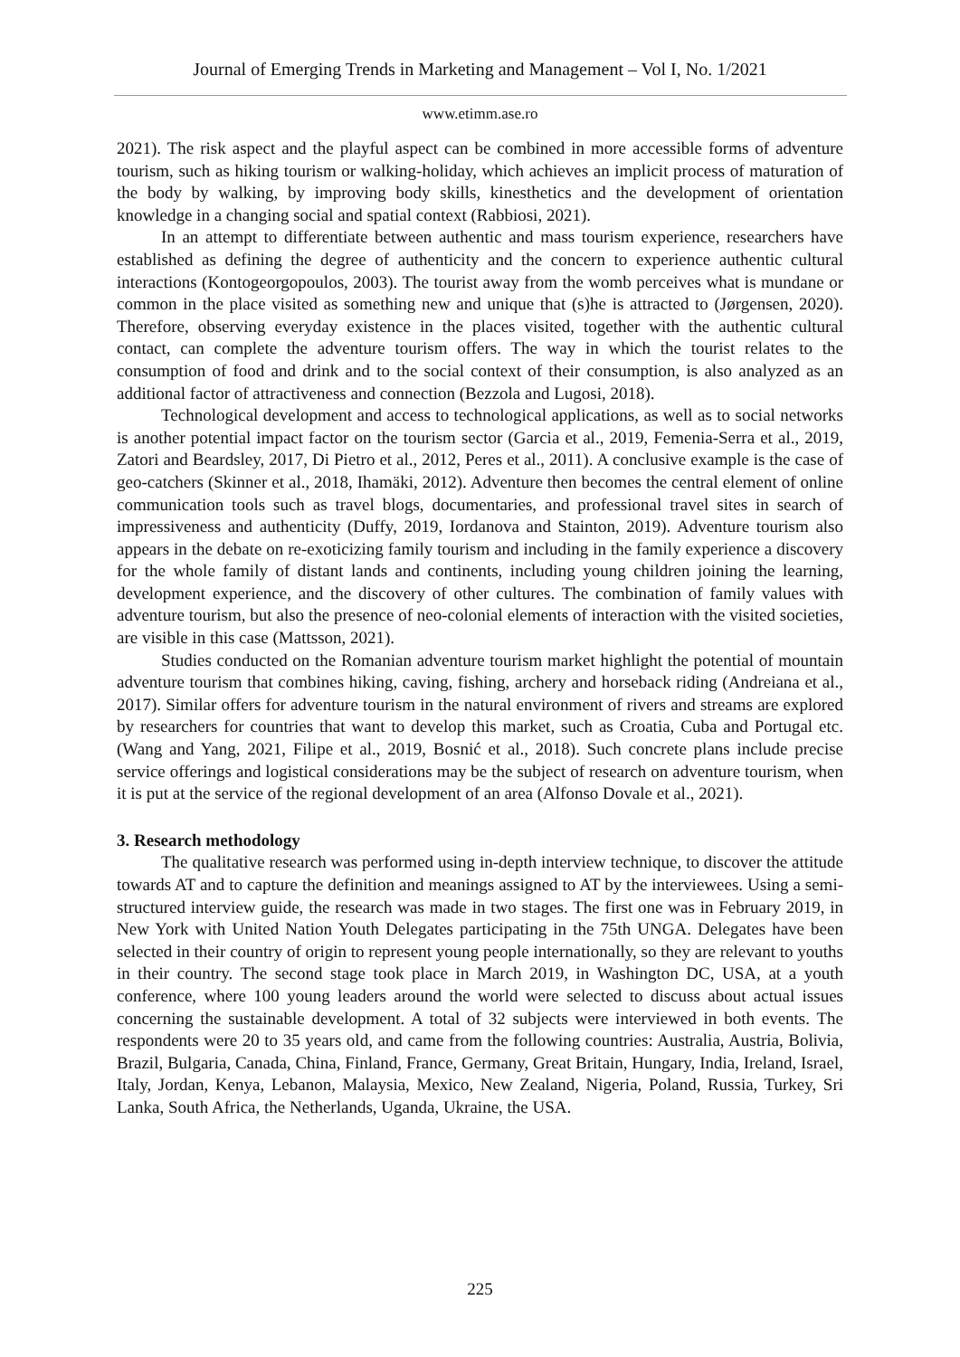Journal of Emerging Trends in Marketing and Management – Vol I, No. 1/2021
www.etimm.ase.ro
2021). The risk aspect and the playful aspect can be combined in more accessible forms of adventure tourism, such as hiking tourism or walking-holiday, which achieves an implicit process of maturation of the body by walking, by improving body skills, kinesthetics and the development of orientation knowledge in a changing social and spatial context (Rabbiosi, 2021).
In an attempt to differentiate between authentic and mass tourism experience, researchers have established as defining the degree of authenticity and the concern to experience authentic cultural interactions (Kontogeorgopoulos, 2003). The tourist away from the womb perceives what is mundane or common in the place visited as something new and unique that (s)he is attracted to (Jørgensen, 2020). Therefore, observing everyday existence in the places visited, together with the authentic cultural contact, can complete the adventure tourism offers. The way in which the tourist relates to the consumption of food and drink and to the social context of their consumption, is also analyzed as an additional factor of attractiveness and connection (Bezzola and Lugosi, 2018).
Technological development and access to technological applications, as well as to social networks is another potential impact factor on the tourism sector (Garcia et al., 2019, Femenia-Serra et al., 2019, Zatori and Beardsley, 2017, Di Pietro et al., 2012, Peres et al., 2011). A conclusive example is the case of geo-catchers (Skinner et al., 2018, Ihamäki, 2012). Adventure then becomes the central element of online communication tools such as travel blogs, documentaries, and professional travel sites in search of impressiveness and authenticity (Duffy, 2019, Iordanova and Stainton, 2019). Adventure tourism also appears in the debate on re-exoticizing family tourism and including in the family experience a discovery for the whole family of distant lands and continents, including young children joining the learning, development experience, and the discovery of other cultures. The combination of family values with adventure tourism, but also the presence of neo-colonial elements of interaction with the visited societies, are visible in this case (Mattsson, 2021).
Studies conducted on the Romanian adventure tourism market highlight the potential of mountain adventure tourism that combines hiking, caving, fishing, archery and horseback riding (Andreiana et al., 2017). Similar offers for adventure tourism in the natural environment of rivers and streams are explored by researchers for countries that want to develop this market, such as Croatia, Cuba and Portugal etc. (Wang and Yang, 2021, Filipe et al., 2019, Bosnić et al., 2018). Such concrete plans include precise service offerings and logistical considerations may be the subject of research on adventure tourism, when it is put at the service of the regional development of an area (Alfonso Dovale et al., 2021).
3. Research methodology
The qualitative research was performed using in-depth interview technique, to discover the attitude towards AT and to capture the definition and meanings assigned to AT by the interviewees. Using a semi-structured interview guide, the research was made in two stages. The first one was in February 2019, in New York with United Nation Youth Delegates participating in the 75th UNGA. Delegates have been selected in their country of origin to represent young people internationally, so they are relevant to youths in their country. The second stage took place in March 2019, in Washington DC, USA, at a youth conference, where 100 young leaders around the world were selected to discuss about actual issues concerning the sustainable development. A total of 32 subjects were interviewed in both events. The respondents were 20 to 35 years old, and came from the following countries: Australia, Austria, Bolivia, Brazil, Bulgaria, Canada, China, Finland, France, Germany, Great Britain, Hungary, India, Ireland, Israel, Italy, Jordan, Kenya, Lebanon, Malaysia, Mexico, New Zealand, Nigeria, Poland, Russia, Turkey, Sri Lanka, South Africa, the Netherlands, Uganda, Ukraine, the USA.
225